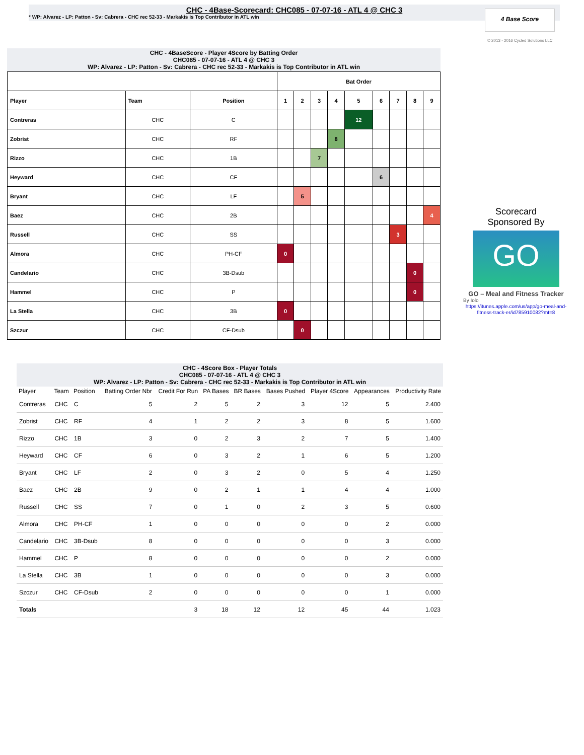CHC - 4Base-Scorecard: CHC085 - 07-07-16 - ATL 4 @ CHC 3
* WP: Alvarez - LP: Patton - Sv: Cabrera - CHC rec 52-33 - Markakis is Top Contributor in ATL win
4 Base Score
© 2013 - 2016 Cycled Solutions LLC
CHC - 4BaseScore - Player 4Score by Batting Order
CHC085 - 07-07-16 - ATL 4 @ CHC 3
WP: Alvarez - LP: Patton - Sv: Cabrera - CHC rec 52-33 - Markakis is Top Contributor in ATL win
| | | | Bat Order | | | | | | | | |
| --- | --- | --- | --- | --- | --- | --- | --- | --- | --- | --- | --- |
| Player | Team | Position | 1 | 2 | 3 | 4 | 5 | 6 | 7 | 8 | 9 |
| Contreras | CHC | C | | | | | 12 | | | | |
| Zobrist | CHC | RF | | | | 8 | | | | | |
| Rizzo | CHC | 1B | | | 7 | | | | | | |
| Heyward | CHC | CF | | | | | | 6 | | | |
| Bryant | CHC | LF | | 5 | | | | | | | |
| Baez | CHC | 2B | | | | | | | | | 4 |
| Russell | CHC | SS | | | | | | | 3 | | |
| Almora | CHC | PH-CF | 0 | | | | | | | | |
| Candelario | CHC | 3B-Dsub | | | | | | | | 0 | |
| Hammel | CHC | P | | | | | | | | 0 | |
| La Stella | CHC | 3B | 0 | | | | | | | | |
| Szczur | CHC | CF-Dsub | | 0 | | | | | | | |
Scorecard
Sponsored By
GO
GO – Meal and Fitness Tracker
By Iolo
https://itunes.apple.com/us/app/go-meal-and-fitness-track-er/id785910082?mt=8
CHC - 4Score Box - Player Totals
CHC085 - 07-07-16 - ATL 4 @ CHC 3
WP: Alvarez - LP: Patton - Sv: Cabrera - CHC rec 52-33 - Markakis is Top Contributor in ATL win
| Player | Team | Position | Batting Order Nbr | Credit For Run | PA Bases | BR Bases | Bases Pushed | Player 4Score | Appearances | Productivity Rate |
| --- | --- | --- | --- | --- | --- | --- | --- | --- | --- | --- |
| Contreras | CHC | C | 5 | 2 | 5 | 2 | 3 | 12 | 5 | 2.400 |
| Zobrist | CHC | RF | 4 | 1 | 2 | 2 | 3 | 8 | 5 | 1.600 |
| Rizzo | CHC | 1B | 3 | 0 | 2 | 3 | 2 | 7 | 5 | 1.400 |
| Heyward | CHC | CF | 6 | 0 | 3 | 2 | 1 | 6 | 5 | 1.200 |
| Bryant | CHC | LF | 2 | 0 | 3 | 2 | 0 | 5 | 4 | 1.250 |
| Baez | CHC | 2B | 9 | 0 | 2 | 1 | 1 | 4 | 4 | 1.000 |
| Russell | CHC | SS | 7 | 0 | 1 | 0 | 2 | 3 | 5 | 0.600 |
| Almora | CHC | PH-CF | 1 | 0 | 0 | 0 | 0 | 0 | 2 | 0.000 |
| Candelario | CHC | 3B-Dsub | 8 | 0 | 0 | 0 | 0 | 0 | 3 | 0.000 |
| Hammel | CHC | P | 8 | 0 | 0 | 0 | 0 | 0 | 2 | 0.000 |
| La Stella | CHC | 3B | 1 | 0 | 0 | 0 | 0 | 0 | 3 | 0.000 |
| Szczur | CHC | CF-Dsub | 2 | 0 | 0 | 0 | 0 | 0 | 1 | 0.000 |
| Totals | | | | 3 | 18 | 12 | 12 | 45 | 44 | 1.023 |